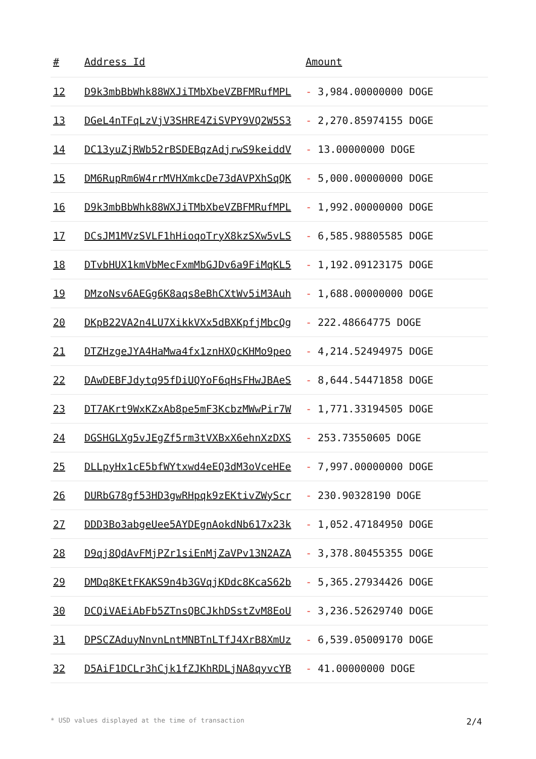| # | Address Id | Amount |
| --- | --- | --- |
| 12 | D9k3mbBbWhk88WXJiTMbXbeVZBFMRufMPL | - 3,984.00000000 DOGE |
| 13 | DGeL4nTFqLzVjV3SHRE4ZiSVPY9VQ2W5S3 | - 2,270.85974155 DOGE |
| 14 | DC13yuZjRWb52rBSDEBqzAdjrwS9keiddV | - 13.00000000 DOGE |
| 15 | DM6RupRm6W4rrMVHXmkcDe73dAVPXhSqQK | - 5,000.00000000 DOGE |
| 16 | D9k3mbBbWhk88WXJiTMbXbeVZBFMRufMPL | - 1,992.00000000 DOGE |
| 17 | DCsJM1MVzSVLF1hHioqoTryX8kzSXw5vLS | - 6,585.98805585 DOGE |
| 18 | DTvbHUX1kmVbMecFxmMbGJDv6a9FiMqKL5 | - 1,192.09123175 DOGE |
| 19 | DMzoNsv6AEGg6K8aqs8eBhCXtWv5iM3Auh | - 1,688.00000000 DOGE |
| 20 | DKpB22VA2n4LU7XikkVXx5dBXKpfjMbcQg | - 222.48664775 DOGE |
| 21 | DTZHzgeJYA4HaMwa4fx1znHXQcKHMo9peo | - 4,214.52494975 DOGE |
| 22 | DAwDEBFJdytq95fDiUQYoF6qHsFHwJBAeS | - 8,644.54471858 DOGE |
| 23 | DT7AKrt9WxKZxAb8pe5mF3KcbzMWwPir7W | - 1,771.33194505 DOGE |
| 24 | DGSHGLXg5vJEgZf5rm3tVXBxX6ehnXzDXS | - 253.73550605 DOGE |
| 25 | DLLpyHx1cE5bfWYtxwd4eEQ3dM3oVceHEe | - 7,997.00000000 DOGE |
| 26 | DURbG78gf53HD3gwRHpqk9zEKtivZWyScr | - 230.90328190 DOGE |
| 27 | DDD3Bo3abgeUee5AYDEgnAokdNb617x23k | - 1,052.47184950 DOGE |
| 28 | D9qj8QdAvFMjPZr1siEnMjZaVPv13N2AZA | - 3,378.80455355 DOGE |
| 29 | DMDq8KEtFKAKS9n4b3GVqjKDdc8KcaS62b | - 5,365.27934426 DOGE |
| 30 | DCQiVAEiAbFb5ZTnsQBCJkhDSstZvM8EoU | - 3,236.52629740 DOGE |
| 31 | DPSCZAduyNnvnLntMNBTnLTfJ4XrB8XmUz | - 6,539.05009170 DOGE |
| 32 | D5AiF1DCLr3hCjk1fZJKhRDLjNA8qyvcYB | - 41.00000000 DOGE |
* USD values displayed at the time of transaction 2/4